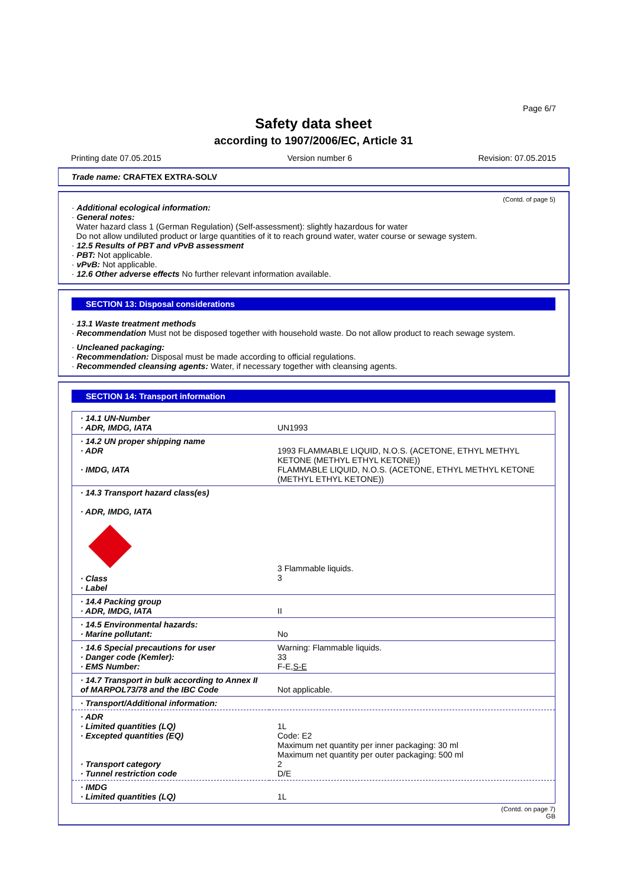Page 6/7
Safety data sheet
according to 1907/2006/EC, Article 31
Printing date 07.05.2015 Version number 6 Revision: 07.05.2015
Trade name: CRAFTEX EXTRA-SOLV
(Contd. of page 5)
· Additional ecological information:
· General notes:
Water hazard class 1 (German Regulation) (Self-assessment): slightly hazardous for water
Do not allow undiluted product or large quantities of it to reach ground water, water course or sewage system.
· 12.5 Results of PBT and vPvB assessment
· PBT: Not applicable.
· vPvB: Not applicable.
· 12.6 Other adverse effects No further relevant information available.
SECTION 13: Disposal considerations
· 13.1 Waste treatment methods
· Recommendation Must not be disposed together with household waste. Do not allow product to reach sewage system.
· Uncleaned packaging:
· Recommendation: Disposal must be made according to official regulations.
· Recommended cleansing agents: Water, if necessary together with cleansing agents.
SECTION 14: Transport information
| · 14.1 UN-Number · ADR, IMDG, IATA | UN1993 |
| · 14.2 UN proper shipping name · ADR · IMDG, IATA | 1993 FLAMMABLE LIQUID, N.O.S. (ACETONE, ETHYL METHYL KETONE (METHYL ETHYL KETONE)) FLAMMABLE LIQUID, N.O.S. (ACETONE, ETHYL METHYL KETONE (METHYL ETHYL KETONE)) |
| · 14.3 Transport hazard class(es) · ADR, IMDG, IATA · Class · Label | 3 Flammable liquids. 3 |
| · 14.4 Packing group · ADR, IMDG, IATA | II |
| · 14.5 Environmental hazards: · Marine pollutant: | No |
| · 14.6 Special precautions for user · Danger code (Kemler): · EMS Number: | Warning: Flammable liquids. 33 F-E, S-E |
| · 14.7 Transport in bulk according to Annex II of MARPOL73/78 and the IBC Code | Not applicable. |
| · Transport/Additional information: | |
| · ADR · Limited quantities (LQ) · Excepted quantities (EQ) · Transport category · Tunnel restriction code | 1L Code: E2 Maximum net quantity per inner packaging: 30 ml Maximum net quantity per outer packaging: 500 ml 2 D/E |
| · IMDG · Limited quantities (LQ) | 1L |
(Contd. on page 7)
GB